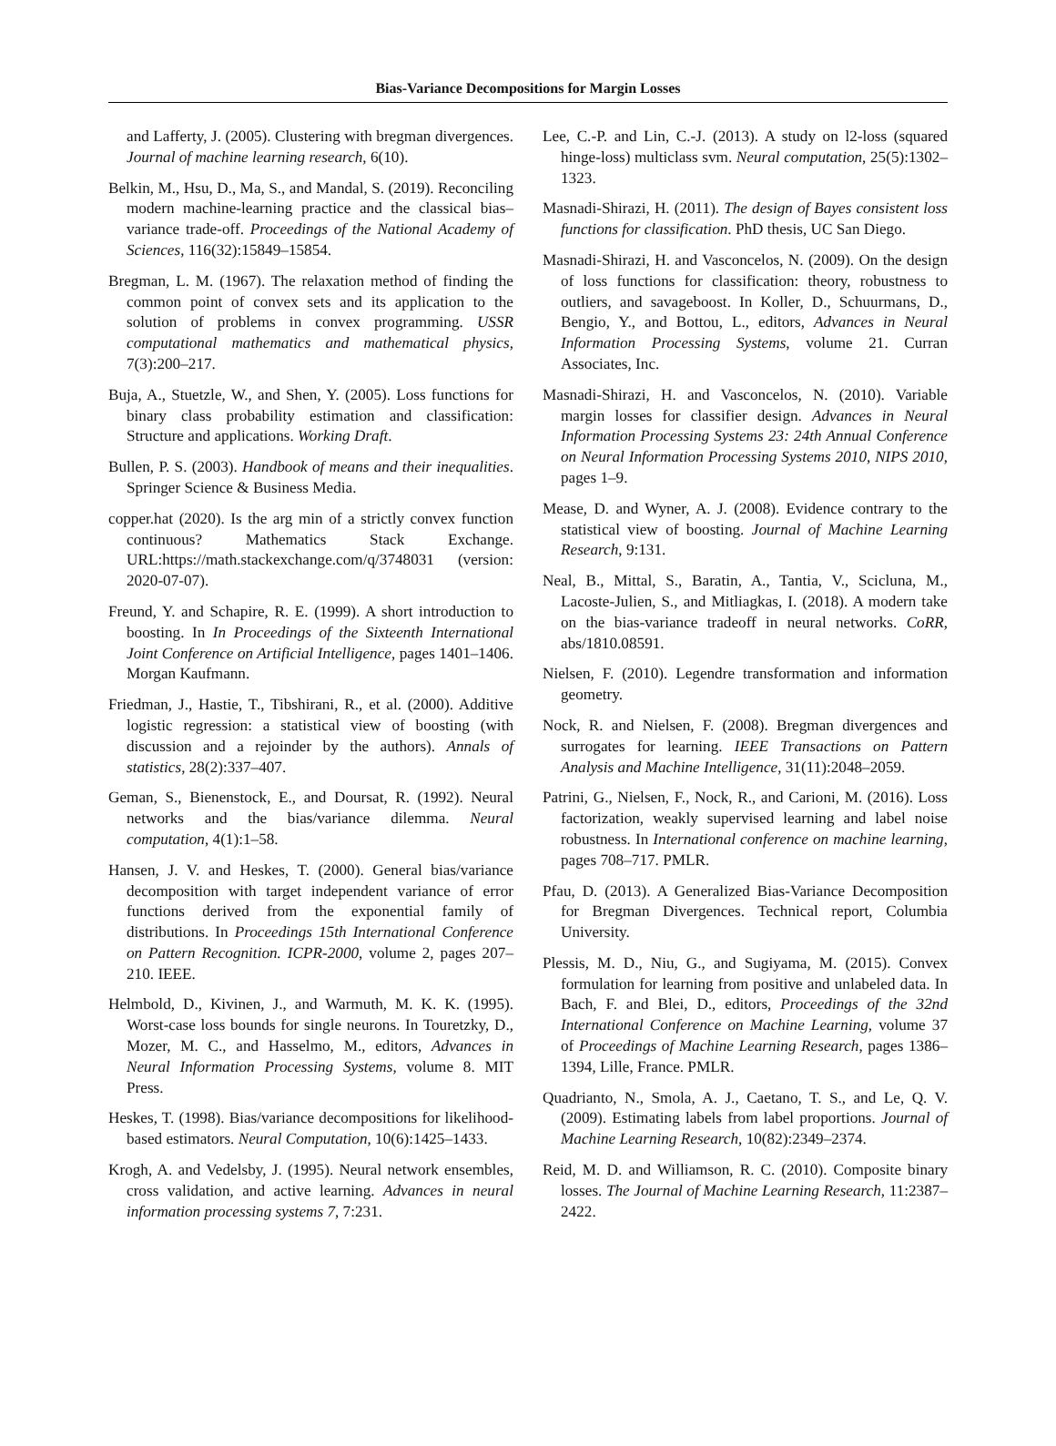Bias-Variance Decompositions for Margin Losses
and Lafferty, J. (2005). Clustering with bregman divergences. Journal of machine learning research, 6(10).
Belkin, M., Hsu, D., Ma, S., and Mandal, S. (2019). Reconciling modern machine-learning practice and the classical bias–variance trade-off. Proceedings of the National Academy of Sciences, 116(32):15849–15854.
Bregman, L. M. (1967). The relaxation method of finding the common point of convex sets and its application to the solution of problems in convex programming. USSR computational mathematics and mathematical physics, 7(3):200–217.
Buja, A., Stuetzle, W., and Shen, Y. (2005). Loss functions for binary class probability estimation and classification: Structure and applications. Working Draft.
Bullen, P. S. (2003). Handbook of means and their inequalities. Springer Science & Business Media.
copper.hat (2020). Is the arg min of a strictly convex function continuous? Mathematics Stack Exchange. URL:https://math.stackexchange.com/q/3748031 (version: 2020-07-07).
Freund, Y. and Schapire, R. E. (1999). A short introduction to boosting. In In Proceedings of the Sixteenth International Joint Conference on Artificial Intelligence, pages 1401–1406. Morgan Kaufmann.
Friedman, J., Hastie, T., Tibshirani, R., et al. (2000). Additive logistic regression: a statistical view of boosting (with discussion and a rejoinder by the authors). Annals of statistics, 28(2):337–407.
Geman, S., Bienenstock, E., and Doursat, R. (1992). Neural networks and the bias/variance dilemma. Neural computation, 4(1):1–58.
Hansen, J. V. and Heskes, T. (2000). General bias/variance decomposition with target independent variance of error functions derived from the exponential family of distributions. In Proceedings 15th International Conference on Pattern Recognition. ICPR-2000, volume 2, pages 207–210. IEEE.
Helmbold, D., Kivinen, J., and Warmuth, M. K. K. (1995). Worst-case loss bounds for single neurons. In Touretzky, D., Mozer, M. C., and Hasselmo, M., editors, Advances in Neural Information Processing Systems, volume 8. MIT Press.
Heskes, T. (1998). Bias/variance decompositions for likelihood-based estimators. Neural Computation, 10(6):1425–1433.
Krogh, A. and Vedelsby, J. (1995). Neural network ensembles, cross validation, and active learning. Advances in neural information processing systems 7, 7:231.
Lee, C.-P. and Lin, C.-J. (2013). A study on l2-loss (squared hinge-loss) multiclass svm. Neural computation, 25(5):1302–1323.
Masnadi-Shirazi, H. (2011). The design of Bayes consistent loss functions for classification. PhD thesis, UC San Diego.
Masnadi-Shirazi, H. and Vasconcelos, N. (2009). On the design of loss functions for classification: theory, robustness to outliers, and savageboost. In Koller, D., Schuurmans, D., Bengio, Y., and Bottou, L., editors, Advances in Neural Information Processing Systems, volume 21. Curran Associates, Inc.
Masnadi-Shirazi, H. and Vasconcelos, N. (2010). Variable margin losses for classifier design. Advances in Neural Information Processing Systems 23: 24th Annual Conference on Neural Information Processing Systems 2010, NIPS 2010, pages 1–9.
Mease, D. and Wyner, A. J. (2008). Evidence contrary to the statistical view of boosting. Journal of Machine Learning Research, 9:131.
Neal, B., Mittal, S., Baratin, A., Tantia, V., Scicluna, M., Lacoste-Julien, S., and Mitliagkas, I. (2018). A modern take on the bias-variance tradeoff in neural networks. CoRR, abs/1810.08591.
Nielsen, F. (2010). Legendre transformation and information geometry.
Nock, R. and Nielsen, F. (2008). Bregman divergences and surrogates for learning. IEEE Transactions on Pattern Analysis and Machine Intelligence, 31(11):2048–2059.
Patrini, G., Nielsen, F., Nock, R., and Carioni, M. (2016). Loss factorization, weakly supervised learning and label noise robustness. In International conference on machine learning, pages 708–717. PMLR.
Pfau, D. (2013). A Generalized Bias-Variance Decomposition for Bregman Divergences. Technical report, Columbia University.
Plessis, M. D., Niu, G., and Sugiyama, M. (2015). Convex formulation for learning from positive and unlabeled data. In Bach, F. and Blei, D., editors, Proceedings of the 32nd International Conference on Machine Learning, volume 37 of Proceedings of Machine Learning Research, pages 1386–1394, Lille, France. PMLR.
Quadrianto, N., Smola, A. J., Caetano, T. S., and Le, Q. V. (2009). Estimating labels from label proportions. Journal of Machine Learning Research, 10(82):2349–2374.
Reid, M. D. and Williamson, R. C. (2010). Composite binary losses. The Journal of Machine Learning Research, 11:2387–2422.